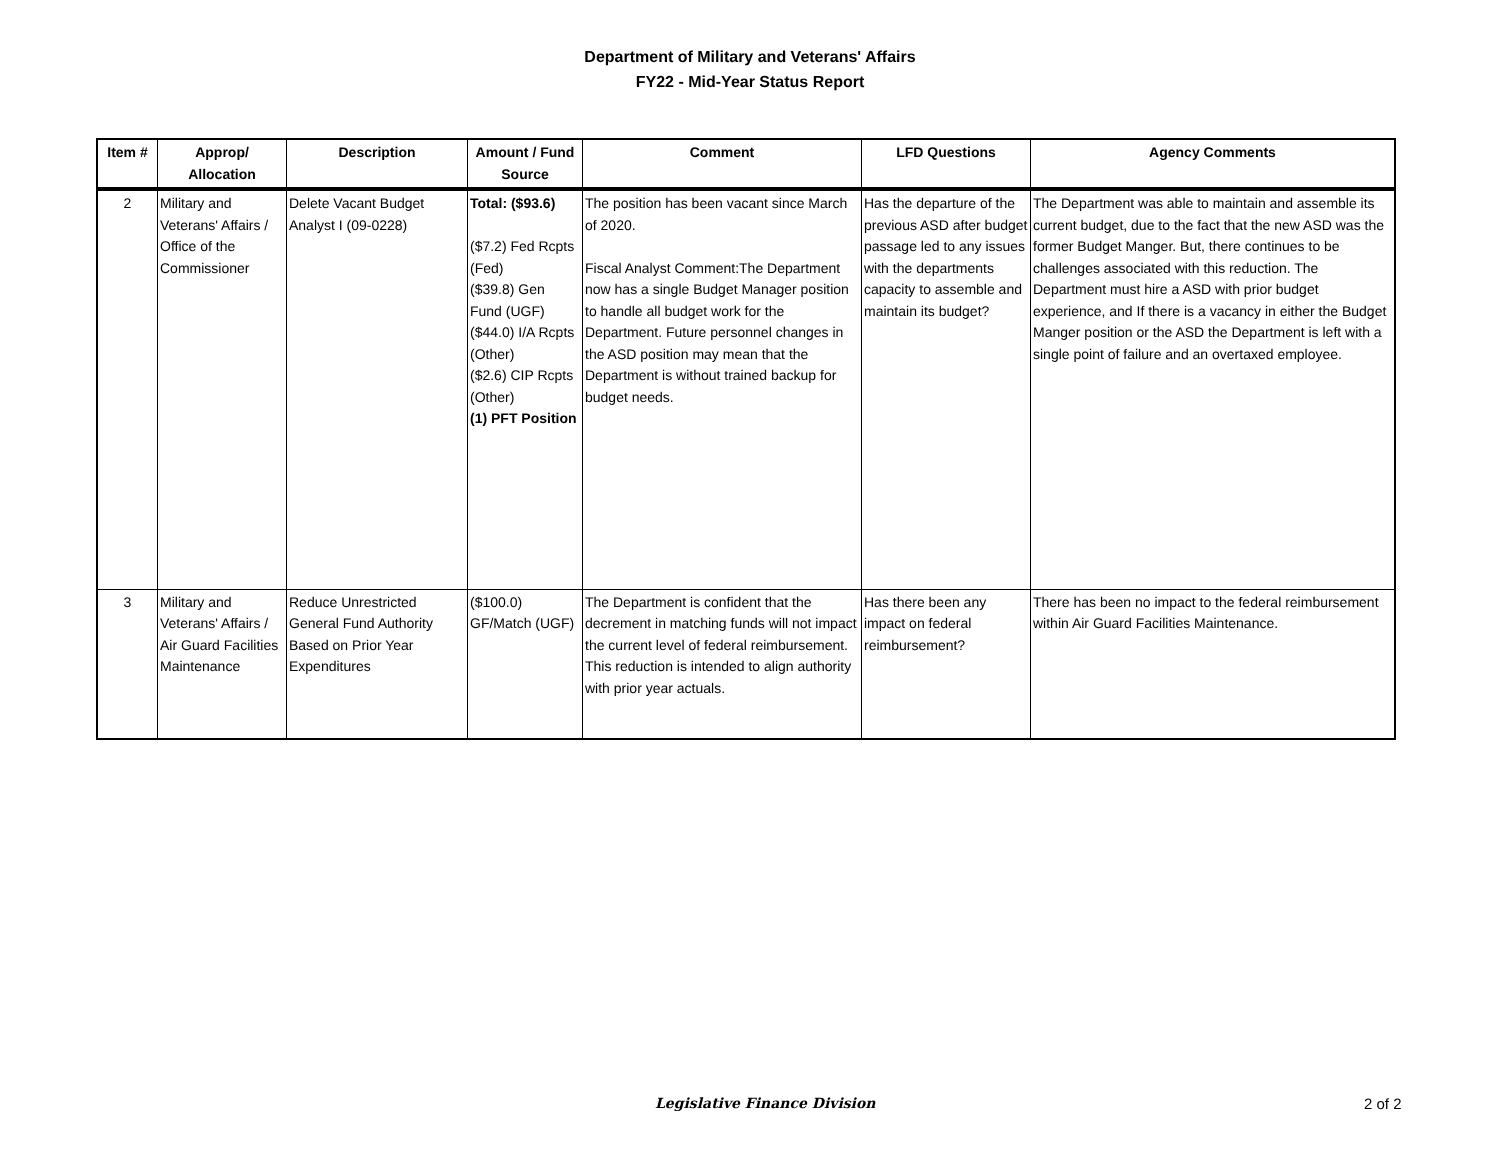Department of Military and Veterans' Affairs
FY22 - Mid-Year Status Report
| Item # | Approp/ Allocation | Description | Amount / Fund Source | Comment | LFD Questions | Agency Comments |
| --- | --- | --- | --- | --- | --- | --- |
| 2 | Military and Veterans' Affairs / Office of the Commissioner | Delete Vacant Budget Analyst I (09-0228) | Total: ($93.6) ($7.2) Fed Rcpts (Fed) ($39.8) Gen Fund (UGF) ($44.0) I/A Rcpts (Other) ($2.6) CIP Rcpts (Other) (1) PFT Position | The position has been vacant since March of 2020. Fiscal Analyst Comment:The Department now has a single Budget Manager position to handle all budget work for the Department. Future personnel changes in the ASD position may mean that the Department is without trained backup for budget needs. | Has the departure of the previous ASD after budget passage led to any issues with the departments capacity to assemble and maintain its budget? | The Department was able to maintain and assemble its current budget, due to the fact that the new ASD was the former Budget Manger. But, there continues to be challenges associated with this reduction. The Department must hire a ASD with prior budget experience, and If there is a vacancy in either the Budget Manger position or the ASD the Department is left with a single point of failure and an overtaxed employee. |
| 3 | Military and Veterans' Affairs / Air Guard Facilities Maintenance | Reduce Unrestricted General Fund Authority Based on Prior Year Expenditures | ($100.0) GF/Match (UGF) | The Department is confident that the decrement in matching funds will not impact the current level of federal reimbursement. This reduction is intended to align authority with prior year actuals. | Has there been any impact on federal reimbursement? | There has been no impact to the federal reimbursement within Air Guard Facilities Maintenance. |
Legislative Finance Division 2 of 2